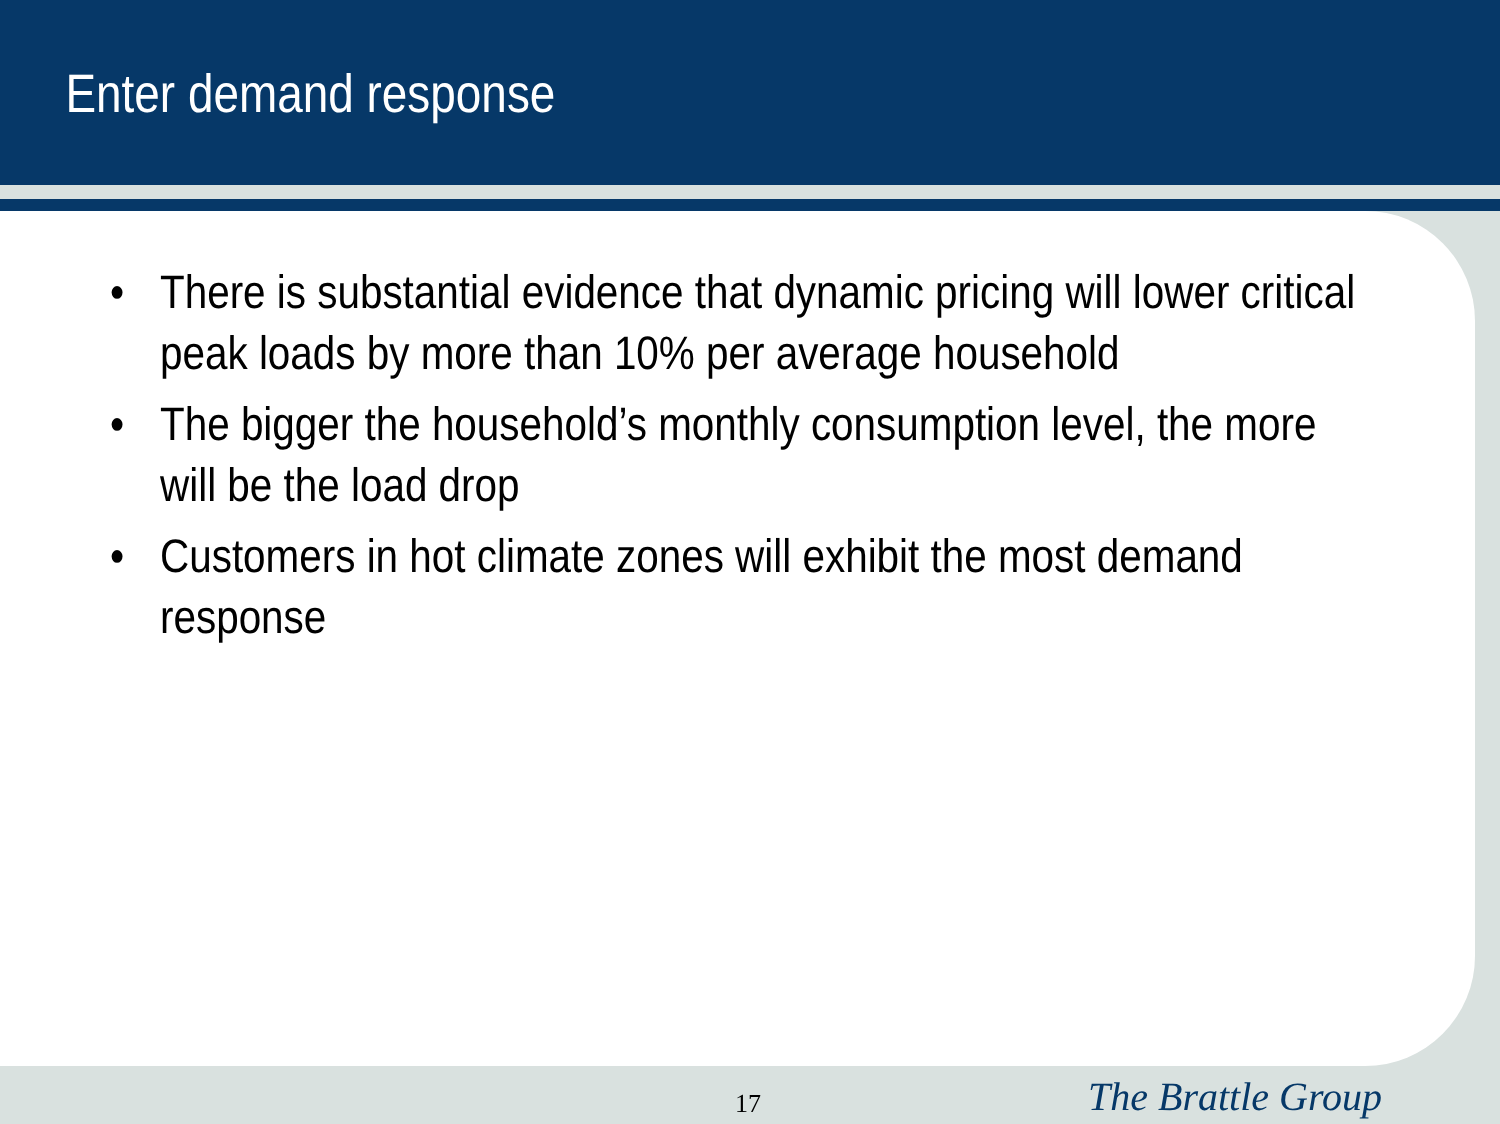Enter demand response
• There is substantial evidence that dynamic pricing will lower critical peak loads by more than 10% per average household
• The bigger the household’s monthly consumption level, the more will be the load drop
• Customers in hot climate zones will exhibit the most demand response
17 The Brattle Group